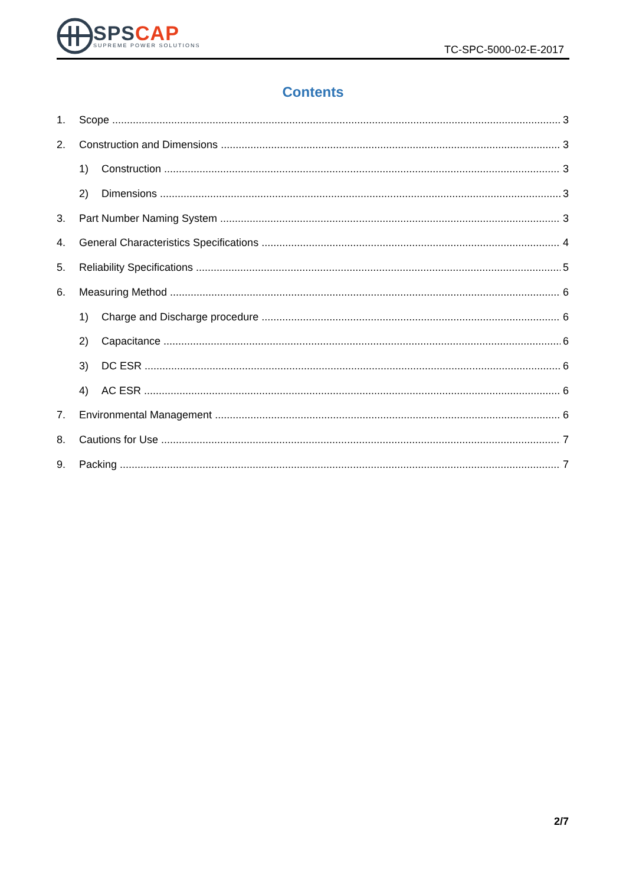SPS CAP
SUPREME POWER SOLUTIONS
TC-SPC-5000-02-E-2017
Contents
1. Scope 3
2. Construction and Dimensions 3
1) Construction 3
2) Dimensions 3
3. Part Number Naming System 3
4. General Characteristics Specifications 4
5. Reliability Specifications 5
6. Measuring Method 6
1) Charge and Discharge procedure 6
2) Capacitance 6
3) DC ESR 6
4) AC ESR 6
7. Environmental Management 6
8. Cautions for Use 7
9. Packing 7
2/7